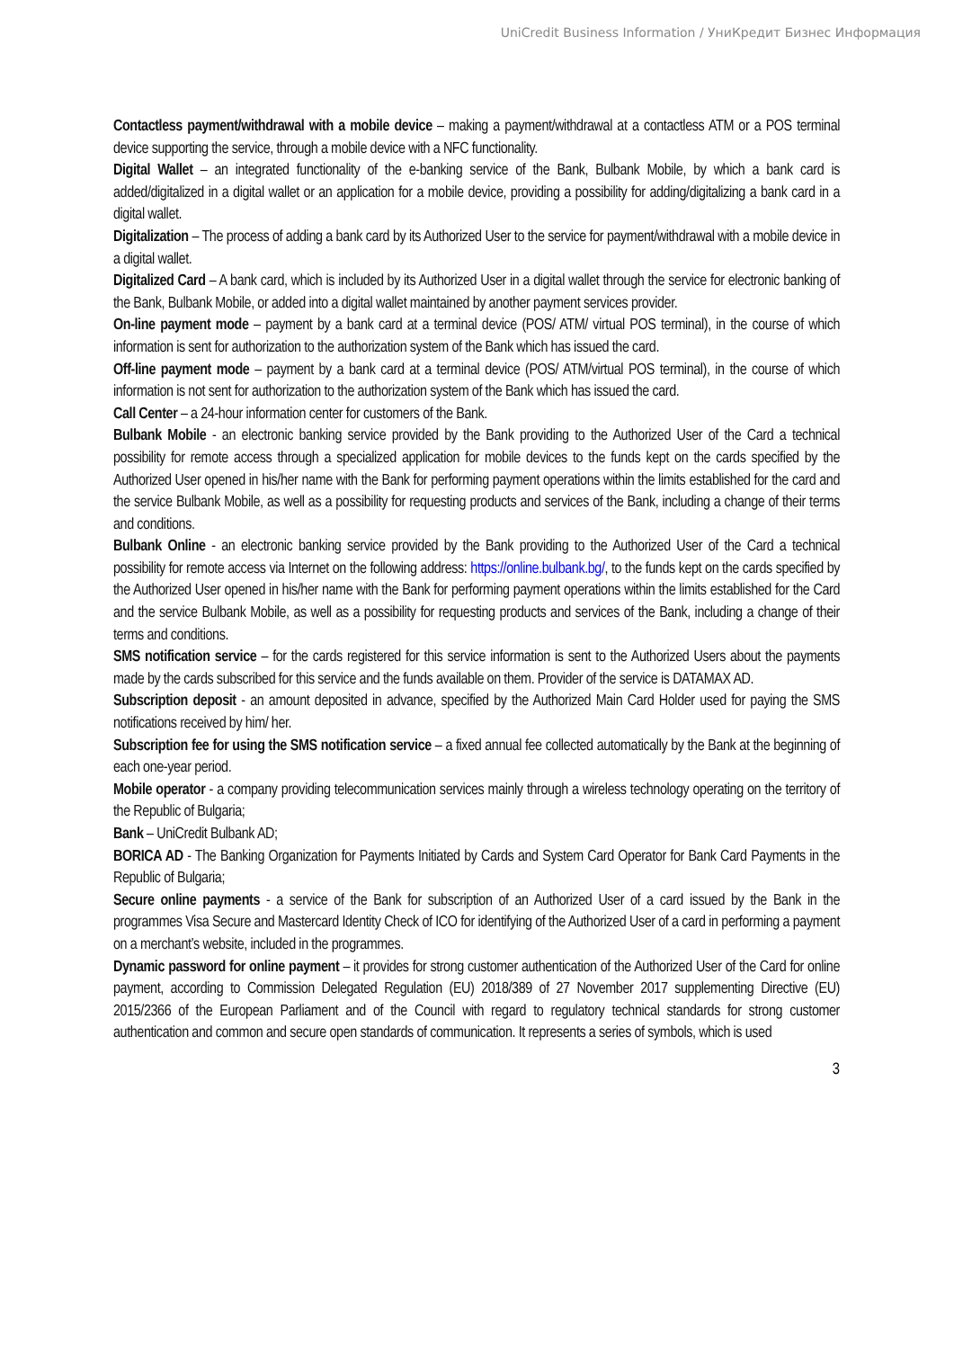UniCredit Business Information / УниКредит Бизнес Информация
Contactless payment/withdrawal with a mobile device – making a payment/withdrawal at a contactless ATM or a POS terminal device supporting the service, through a mobile device with a NFC functionality.
Digital Wallet – an integrated functionality of the e-banking service of the Bank, Bulbank Mobile, by which a bank card is added/digitalized in a digital wallet or an application for a mobile device, providing a possibility for adding/digitalizing a bank card in a digital wallet.
Digitalization – The process of adding a bank card by its Authorized User to the service for payment/withdrawal with a mobile device in a digital wallet.
Digitalized Card – A bank card, which is included by its Authorized User in a digital wallet through the service for electronic banking of the Bank, Bulbank Mobile, or added into a digital wallet maintained by another payment services provider.
On-line payment mode – payment by a bank card at a terminal device (POS/ ATM/ virtual POS terminal), in the course of which information is sent for authorization to the authorization system of the Bank which has issued the card.
Off-line payment mode – payment by a bank card at a terminal device (POS/ ATM/virtual POS terminal), in the course of which information is not sent for authorization to the authorization system of the Bank which has issued the card.
Call Center – a 24-hour information center for customers of the Bank.
Bulbank Mobile - an electronic banking service provided by the Bank providing to the Authorized User of the Card a technical possibility for remote access through a specialized application for mobile devices to the funds kept on the cards specified by the Authorized User opened in his/her name with the Bank for performing payment operations within the limits established for the card and the service Bulbank Mobile, as well as a possibility for requesting products and services of the Bank, including a change of their terms and conditions.
Bulbank Online - an electronic banking service provided by the Bank providing to the Authorized User of the Card a technical possibility for remote access via Internet on the following address: https://online.bulbank.bg/, to the funds kept on the cards specified by the Authorized User opened in his/her name with the Bank for performing payment operations within the limits established for the Card and the service Bulbank Mobile, as well as a possibility for requesting products and services of the Bank, including a change of their terms and conditions.
SMS notification service – for the cards registered for this service information is sent to the Authorized Users about the payments made by the cards subscribed for this service and the funds available on them. Provider of the service is DATAMAX AD.
Subscription deposit - an amount deposited in advance, specified by the Authorized Main Card Holder used for paying the SMS notifications received by him/ her.
Subscription fee for using the SMS notification service – a fixed annual fee collected automatically by the Bank at the beginning of each one-year period.
Mobile operator - a company providing telecommunication services mainly through a wireless technology operating on the territory of the Republic of Bulgaria;
Bank – UniCredit Bulbank AD;
BORICA AD - The Banking Organization for Payments Initiated by Cards and System Card Operator for Bank Card Payments in the Republic of Bulgaria;
Secure online payments - a service of the Bank for subscription of an Authorized User of a card issued by the Bank in the programmes Visa Secure and Mastercard Identity Check of ICO for identifying of the Authorized User of a card in performing a payment on a merchant’s website, included in the programmes.
Dynamic password for online payment – it provides for strong customer authentication of the Authorized User of the Card for online payment, according to Commission Delegated Regulation (EU) 2018/389 of 27 November 2017 supplementing Directive (EU) 2015/2366 of the European Parliament and of the Council with regard to regulatory technical standards for strong customer authentication and common and secure open standards of communication. It represents a series of symbols, which is used
3